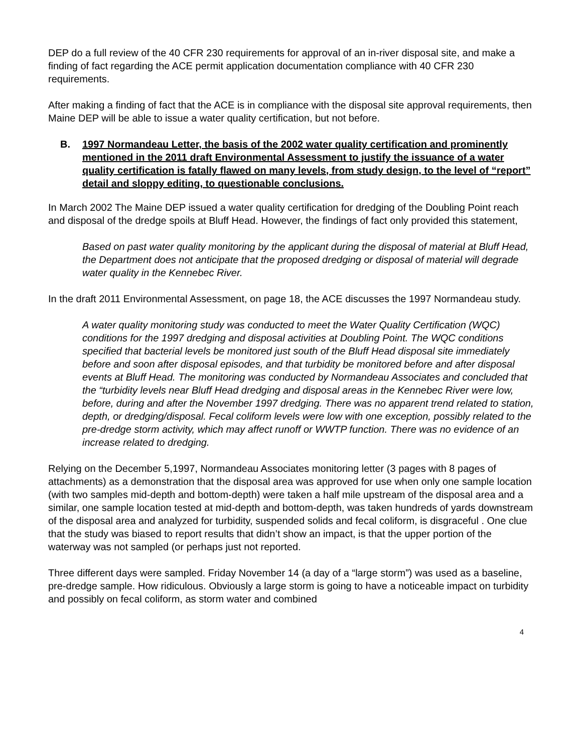DEP do a full review of the 40 CFR 230 requirements for approval of an in-river disposal site, and make a finding of fact regarding the ACE permit application documentation compliance with 40 CFR 230 requirements.
After making a finding of fact that the ACE is in compliance with the disposal site approval requirements, then Maine DEP will be able to issue a water quality certification, but not before.
B. 1997 Normandeau Letter, the basis of the 2002 water quality certification and prominently mentioned in the 2011 draft Environmental Assessment to justify the issuance of a water quality certification is fatally flawed on many levels, from study design, to the level of “report” detail and sloppy editing, to questionable conclusions.
In March 2002 The Maine DEP issued a water quality certification for dredging of the Doubling Point reach and disposal of the dredge spoils at Bluff Head. However, the findings of fact only provided this statement,
Based on past water quality monitoring by the applicant during the disposal of material at Bluff Head, the Department does not anticipate that the proposed dredging or disposal of material will degrade water quality in the Kennebec River.
In the draft 2011 Environmental Assessment, on page 18, the ACE discusses the 1997 Normandeau study.
A water quality monitoring study was conducted to meet the Water Quality Certification (WQC) conditions for the 1997 dredging and disposal activities at Doubling Point. The WQC conditions specified that bacterial levels be monitored just south of the Bluff Head disposal site immediately before and soon after disposal episodes, and that turbidity be monitored before and after disposal events at Bluff Head. The monitoring was conducted by Normandeau Associates and concluded that the “turbidity levels near Bluff Head dredging and disposal areas in the Kennebec River were low, before, during and after the November 1997 dredging. There was no apparent trend related to station, depth, or dredging/disposal. Fecal coliform levels were low with one exception, possibly related to the pre-dredge storm activity, which may affect runoff or WWTP function. There was no evidence of an increase related to dredging.
Relying on the December 5,1997, Normandeau Associates monitoring letter (3 pages with 8 pages of attachments) as a demonstration that the disposal area was approved for use when only one sample location (with two samples mid-depth and bottom-depth) were taken a half mile upstream of the disposal area and a similar, one sample location tested at mid-depth and bottom-depth, was taken hundreds of yards downstream of the disposal area and analyzed for turbidity, suspended solids and fecal coliform, is disgraceful . One clue that the study was biased to report results that didn’t show an impact, is that the upper portion of the waterway was not sampled (or perhaps just not reported.
Three different days were sampled. Friday November 14 (a day of a “large storm”) was used as a baseline, pre-dredge sample. How ridiculous. Obviously a large storm is going to have a noticeable impact on turbidity and possibly on fecal coliform, as storm water and combined
4